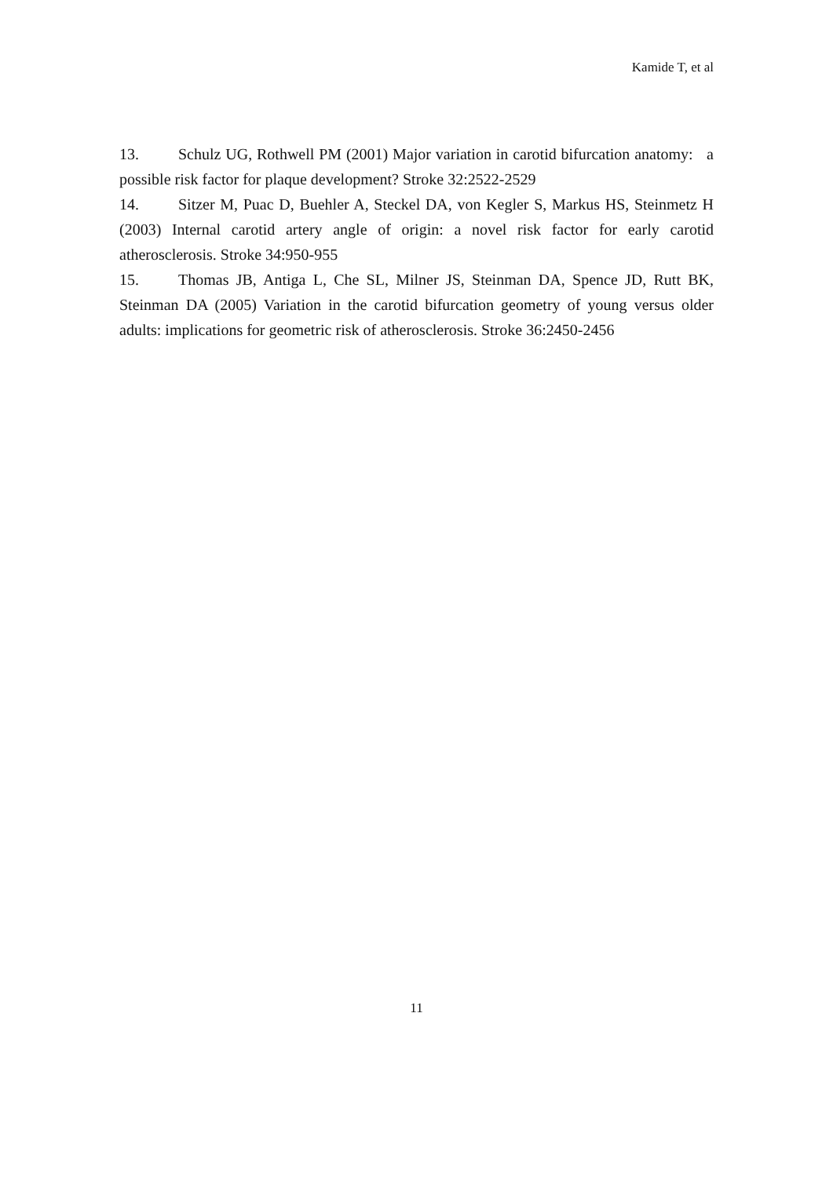Kamide T, et al
13. Schulz UG, Rothwell PM (2001) Major variation in carotid bifurcation anatomy: a possible risk factor for plaque development? Stroke 32:2522-2529
14. Sitzer M, Puac D, Buehler A, Steckel DA, von Kegler S, Markus HS, Steinmetz H (2003) Internal carotid artery angle of origin: a novel risk factor for early carotid atherosclerosis. Stroke 34:950-955
15. Thomas JB, Antiga L, Che SL, Milner JS, Steinman DA, Spence JD, Rutt BK, Steinman DA (2005) Variation in the carotid bifurcation geometry of young versus older adults: implications for geometric risk of atherosclerosis. Stroke 36:2450-2456
11